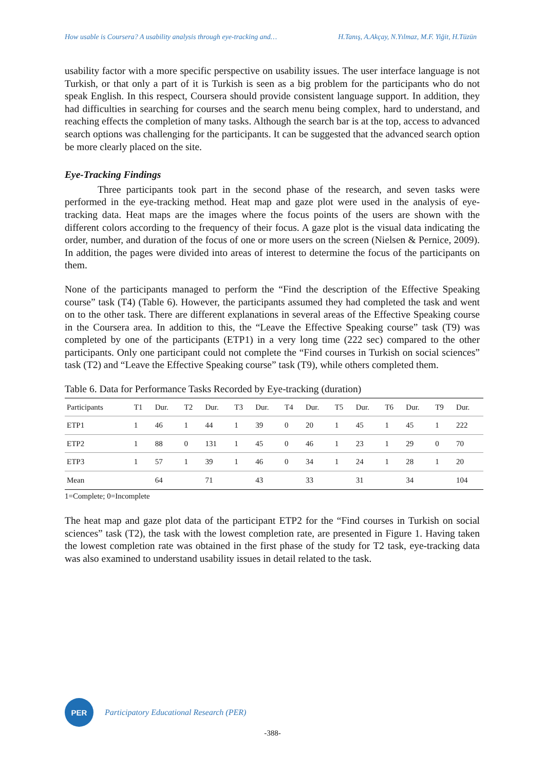How usable is Coursera? A usability analysis through eye-tracking and… H.Tanış, A.Akçay, N.Yılmaz, M.F. Yiğit, H.Tüzün
usability factor with a more specific perspective on usability issues. The user interface language is not Turkish, or that only a part of it is Turkish is seen as a big problem for the participants who do not speak English. In this respect, Coursera should provide consistent language support. In addition, they had difficulties in searching for courses and the search menu being complex, hard to understand, and reaching effects the completion of many tasks. Although the search bar is at the top, access to advanced search options was challenging for the participants. It can be suggested that the advanced search option be more clearly placed on the site.
Eye-Tracking Findings
Three participants took part in the second phase of the research, and seven tasks were performed in the eye-tracking method. Heat map and gaze plot were used in the analysis of eye-tracking data. Heat maps are the images where the focus points of the users are shown with the different colors according to the frequency of their focus. A gaze plot is the visual data indicating the order, number, and duration of the focus of one or more users on the screen (Nielsen & Pernice, 2009). In addition, the pages were divided into areas of interest to determine the focus of the participants on them.
None of the participants managed to perform the “Find the description of the Effective Speaking course” task (T4) (Table 6). However, the participants assumed they had completed the task and went on to the other task. There are different explanations in several areas of the Effective Speaking course in the Coursera area. In addition to this, the “Leave the Effective Speaking course” task (T9) was completed by one of the participants (ETP1) in a very long time (222 sec) compared to the other participants. Only one participant could not complete the “Find courses in Turkish on social sciences” task (T2) and “Leave the Effective Speaking course” task (T9), while others completed them.
Table 6. Data for Performance Tasks Recorded by Eye-tracking (duration)
| Participants | T1 | Dur. | T2 | Dur. | T3 | Dur. | T4 | Dur. | T5 | Dur. | T6 | Dur. | T9 | Dur. |
| --- | --- | --- | --- | --- | --- | --- | --- | --- | --- | --- | --- | --- | --- | --- |
| ETP1 | 1 | 46 | 1 | 44 | 1 | 39 | 0 | 20 | 1 | 45 | 1 | 45 | 1 | 222 |
| ETP2 | 1 | 88 | 0 | 131 | 1 | 45 | 0 | 46 | 1 | 23 | 1 | 29 | 0 | 70 |
| ETP3 | 1 | 57 | 1 | 39 | 1 | 46 | 0 | 34 | 1 | 24 | 1 | 28 | 1 | 20 |
| Mean | | 64 | | 71 | | 43 | | 33 | | 31 | | 34 | | 104 |
1=Complete; 0=Incomplete
The heat map and gaze plot data of the participant ETP2 for the “Find courses in Turkish on social sciences” task (T2), the task with the lowest completion rate, are presented in Figure 1. Having taken the lowest completion rate was obtained in the first phase of the study for T2 task, eye-tracking data was also examined to understand usability issues in detail related to the task.
PER
Participatory Educational Research (PER)
-388-